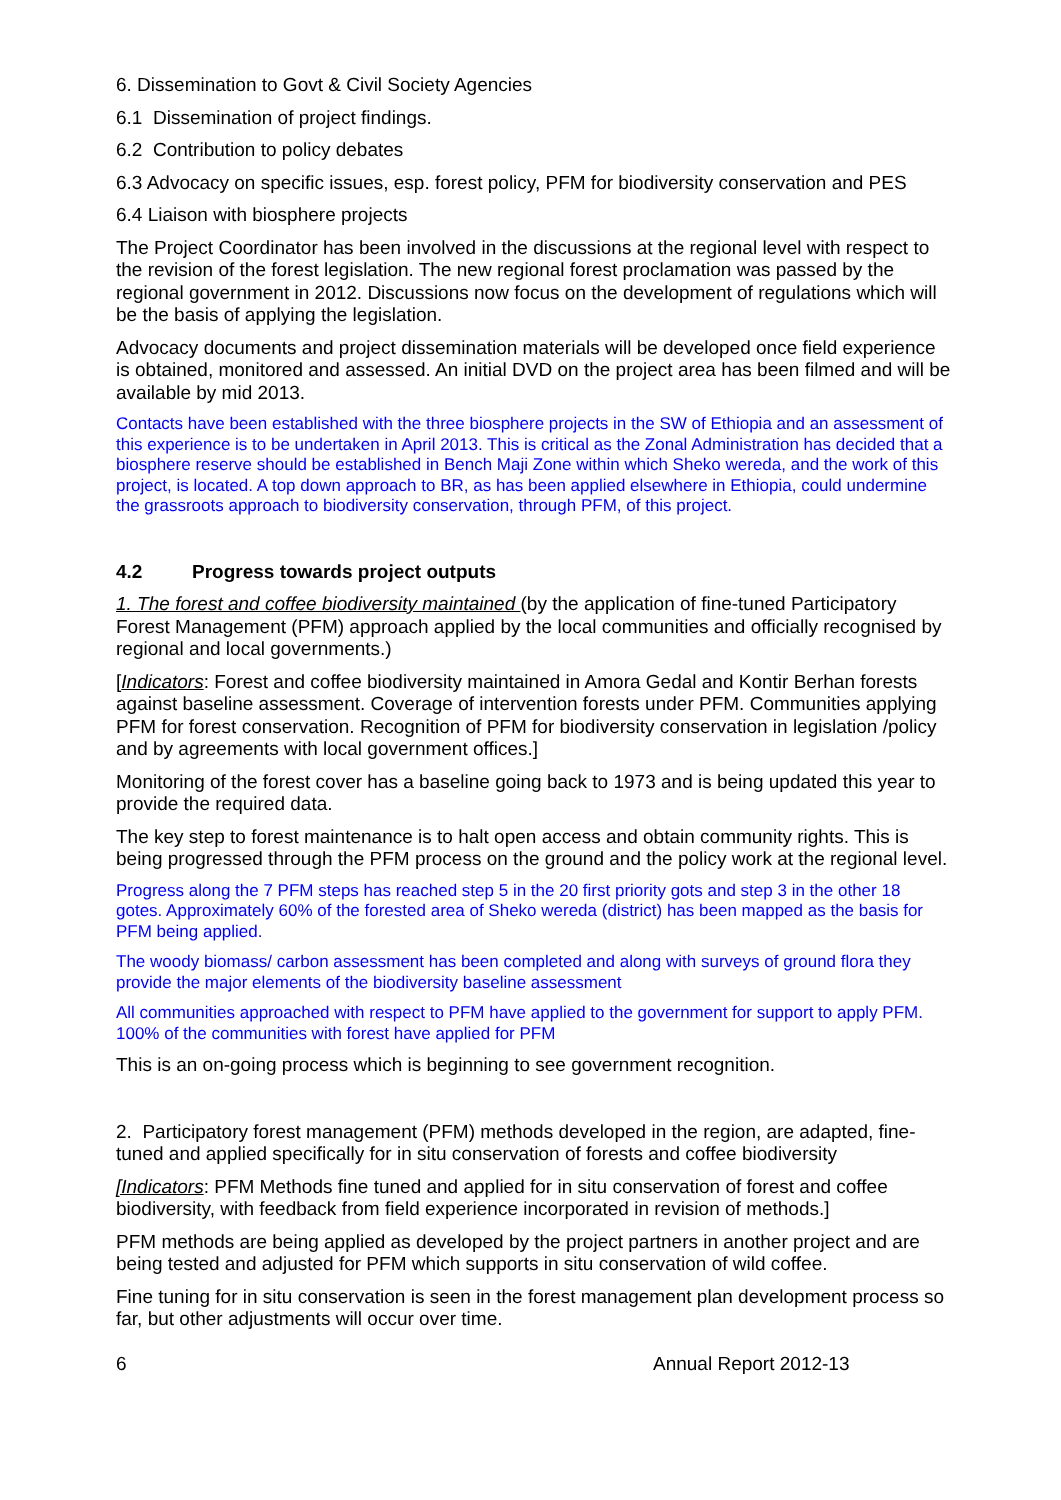6. Dissemination to Govt & Civil Society Agencies
6.1 Dissemination of project findings.
6.2 Contribution to policy debates
6.3 Advocacy on specific issues, esp. forest policy, PFM for biodiversity conservation and PES
6.4 Liaison with biosphere projects
The Project Coordinator has been involved in the discussions at the regional level with respect to the revision of the forest legislation. The new regional forest proclamation was passed by the regional government in 2012. Discussions now focus on the development of regulations which will be the basis of applying the legislation.
Advocacy documents and project dissemination materials will be developed once field experience is obtained, monitored and assessed. An initial DVD on the project area has been filmed and will be available by mid 2013.
Contacts have been established with the three biosphere projects in the SW of Ethiopia and an assessment of this experience is to be undertaken in April 2013. This is critical as the Zonal Administration has decided that a biosphere reserve should be established in Bench Maji Zone within which Sheko wereda, and the work of this project, is located. A top down approach to BR, as has been applied elsewhere in Ethiopia, could undermine the grassroots approach to biodiversity conservation, through PFM, of this project.
4.2 Progress towards project outputs
1. The forest and coffee biodiversity maintained (by the application of fine-tuned Participatory Forest Management (PFM) approach applied by the local communities and officially recognised by regional and local governments.)
[Indicators: Forest and coffee biodiversity maintained in Amora Gedal and Kontir Berhan forests against baseline assessment. Coverage of intervention forests under PFM. Communities applying PFM for forest conservation. Recognition of PFM for biodiversity conservation in legislation /policy and by agreements with local government offices.]
Monitoring of the forest cover has a baseline going back to 1973 and is being updated this year to provide the required data.
The key step to forest maintenance is to halt open access and obtain community rights. This is being progressed through the PFM process on the ground and the policy work at the regional level.
Progress along the 7 PFM steps has reached step 5 in the 20 first priority gots and step 3 in the other 18 gotes. Approximately 60% of the forested area of Sheko wereda (district) has been mapped as the basis for PFM being applied.
The woody biomass/ carbon assessment has been completed and along with surveys of ground flora they provide the major elements of the biodiversity baseline assessment
All communities approached with respect to PFM have applied to the government for support to apply PFM. 100% of the communities with forest have applied for PFM
This is an on-going process which is beginning to see government recognition.
2. Participatory forest management (PFM) methods developed in the region, are adapted, fine-tuned and applied specifically for in situ conservation of forests and coffee biodiversity
[Indicators: PFM Methods fine tuned and applied for in situ conservation of forest and coffee biodiversity, with feedback from field experience incorporated in revision of methods.]
PFM methods are being applied as developed by the project partners in another project and are being tested and adjusted for PFM which supports in situ conservation of wild coffee.
Fine tuning for in situ conservation is seen in the forest management plan development process so far, but other adjustments will occur over time.
6 Annual Report 2012-13